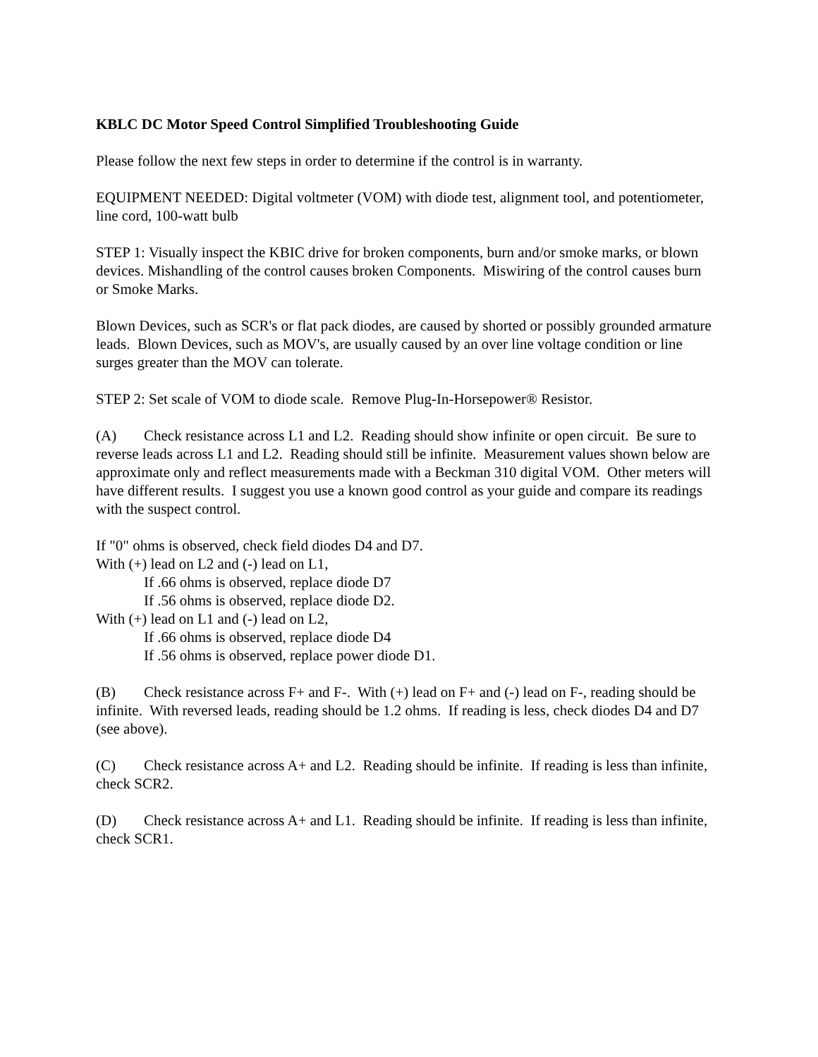KBLC DC Motor Speed Control Simplified Troubleshooting Guide
Please follow the next few steps in order to determine if the control is in warranty.
EQUIPMENT NEEDED: Digital voltmeter (VOM) with diode test, alignment tool, and potentiometer, line cord, 100-watt bulb
STEP 1: Visually inspect the KBIC drive for broken components, burn and/or smoke marks, or blown devices. Mishandling of the control causes broken Components. Miswiring of the control causes burn or Smoke Marks.
Blown Devices, such as SCR's or flat pack diodes, are caused by shorted or possibly grounded armature leads. Blown Devices, such as MOV's, are usually caused by an over line voltage condition or line surges greater than the MOV can tolerate.
STEP 2: Set scale of VOM to diode scale. Remove Plug-In-Horsepower® Resistor.
(A) Check resistance across L1 and L2. Reading should show infinite or open circuit. Be sure to reverse leads across L1 and L2. Reading should still be infinite. Measurement values shown below are approximate only and reflect measurements made with a Beckman 310 digital VOM. Other meters will have different results. I suggest you use a known good control as your guide and compare its readings with the suspect control.
If "0" ohms is observed, check field diodes D4 and D7.
With (+) lead on L2 and (-) lead on L1,
If .66 ohms is observed, replace diode D7
If .56 ohms is observed, replace diode D2.
With (+) lead on L1 and (-) lead on L2,
If .66 ohms is observed, replace diode D4
If .56 ohms is observed, replace power diode D1.
(B) Check resistance across F+ and F-. With (+) lead on F+ and (-) lead on F-, reading should be infinite. With reversed leads, reading should be 1.2 ohms. If reading is less, check diodes D4 and D7 (see above).
(C) Check resistance across A+ and L2. Reading should be infinite. If reading is less than infinite, check SCR2.
(D) Check resistance across A+ and L1. Reading should be infinite. If reading is less than infinite, check SCR1.